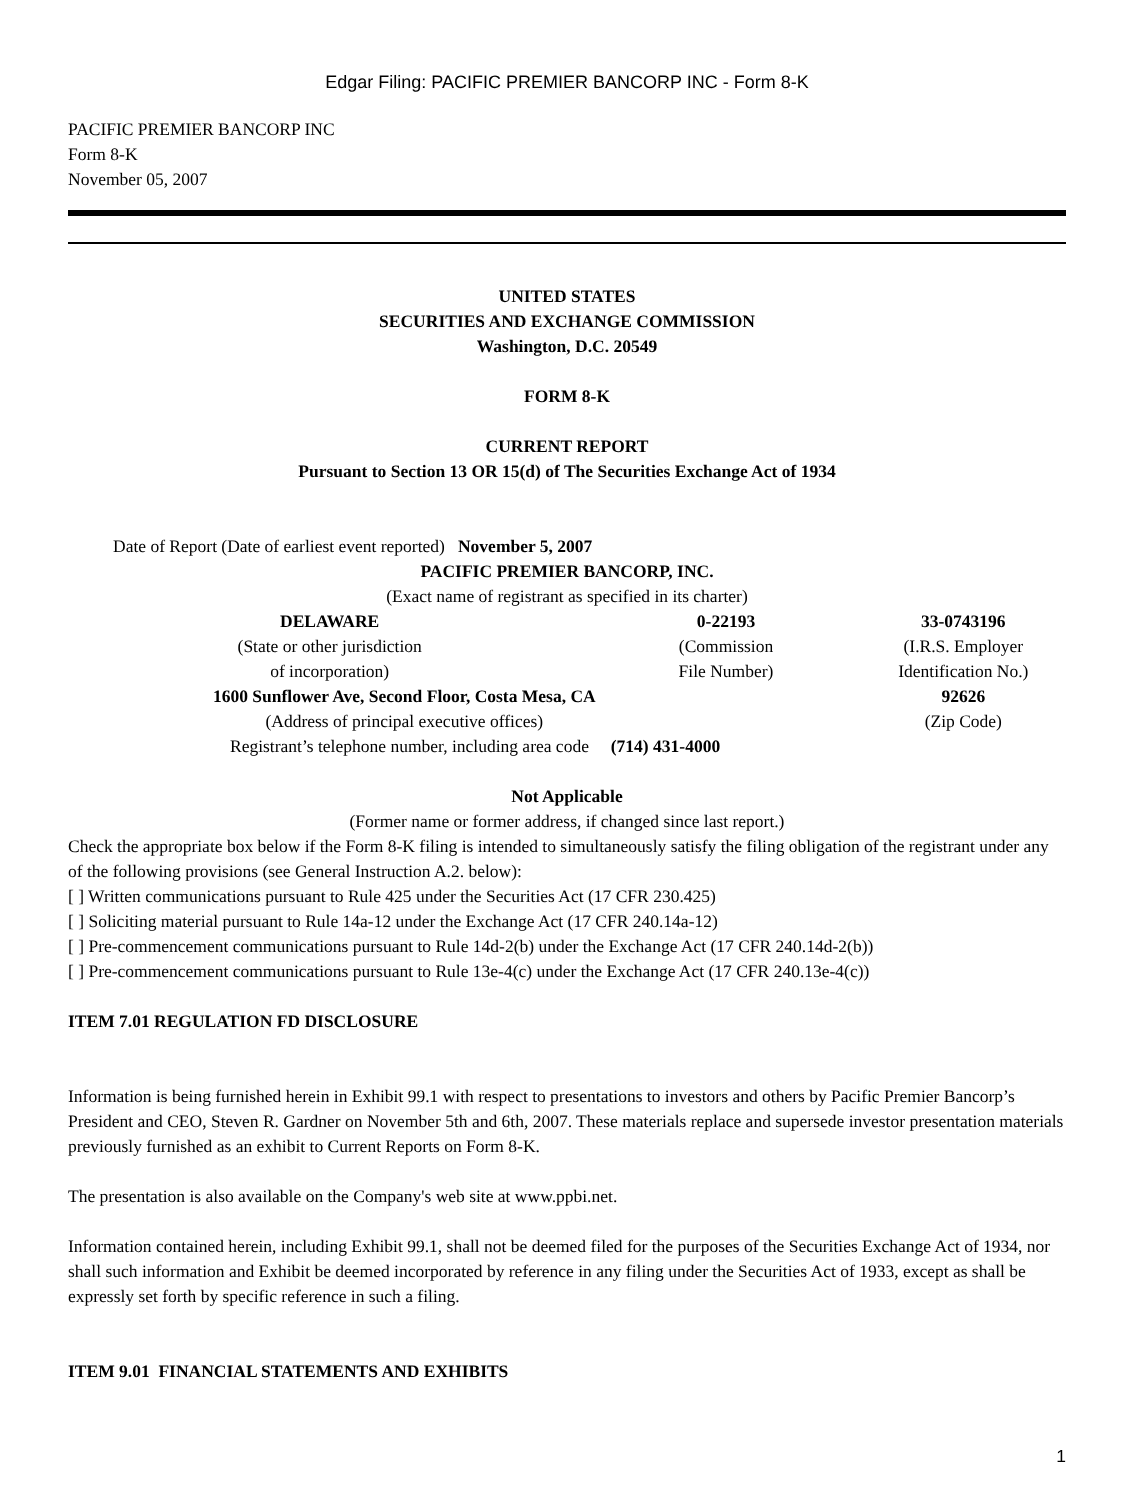Edgar Filing: PACIFIC PREMIER BANCORP INC - Form 8-K
PACIFIC PREMIER BANCORP INC
Form 8-K
November 05, 2007
UNITED STATES
SECURITIES AND EXCHANGE COMMISSION
Washington, D.C. 20549
FORM 8-K
CURRENT REPORT
Pursuant to Section 13 OR 15(d) of The Securities Exchange Act of 1934
Date of Report (Date of earliest event reported) November 5, 2007
PACIFIC PREMIER BANCORP, INC.
(Exact name of registrant as specified in its charter)
| DELAWARE | 0-22193 | 33-0743196 |
| (State or other jurisdiction of incorporation) | (Commission File Number) | (I.R.S. Employer Identification No.) |
| 1600 Sunflower Ave, Second Floor, Costa Mesa, CA (Address of principal executive offices) | | 92626 (Zip Code) |
Registrant’s telephone number, including area code (714) 431-4000
Not Applicable
(Former name or former address, if changed since last report.)
Check the appropriate box below if the Form 8-K filing is intended to simultaneously satisfy the filing obligation of the registrant under any of the following provisions (see General Instruction A.2. below):
[ ] Written communications pursuant to Rule 425 under the Securities Act (17 CFR 230.425)
[ ] Soliciting material pursuant to Rule 14a-12 under the Exchange Act (17 CFR 240.14a-12)
[ ] Pre-commencement communications pursuant to Rule 14d-2(b) under the Exchange Act (17 CFR 240.14d-2(b))
[ ] Pre-commencement communications pursuant to Rule 13e-4(c) under the Exchange Act (17 CFR 240.13e-4(c))
ITEM 7.01 REGULATION FD DISCLOSURE
Information is being furnished herein in Exhibit 99.1 with respect to presentations to investors and others by Pacific Premier Bancorp’s President and CEO, Steven R. Gardner on November 5th and 6th, 2007. These materials replace and supersede investor presentation materials previously furnished as an exhibit to Current Reports on Form 8-K.
The presentation is also available on the Company's web site at www.ppbi.net.
Information contained herein, including Exhibit 99.1, shall not be deemed filed for the purposes of the Securities Exchange Act of 1934, nor shall such information and Exhibit be deemed incorporated by reference in any filing under the Securities Act of 1933, except as shall be expressly set forth by specific reference in such a filing.
ITEM 9.01 FINANCIAL STATEMENTS AND EXHIBITS
1